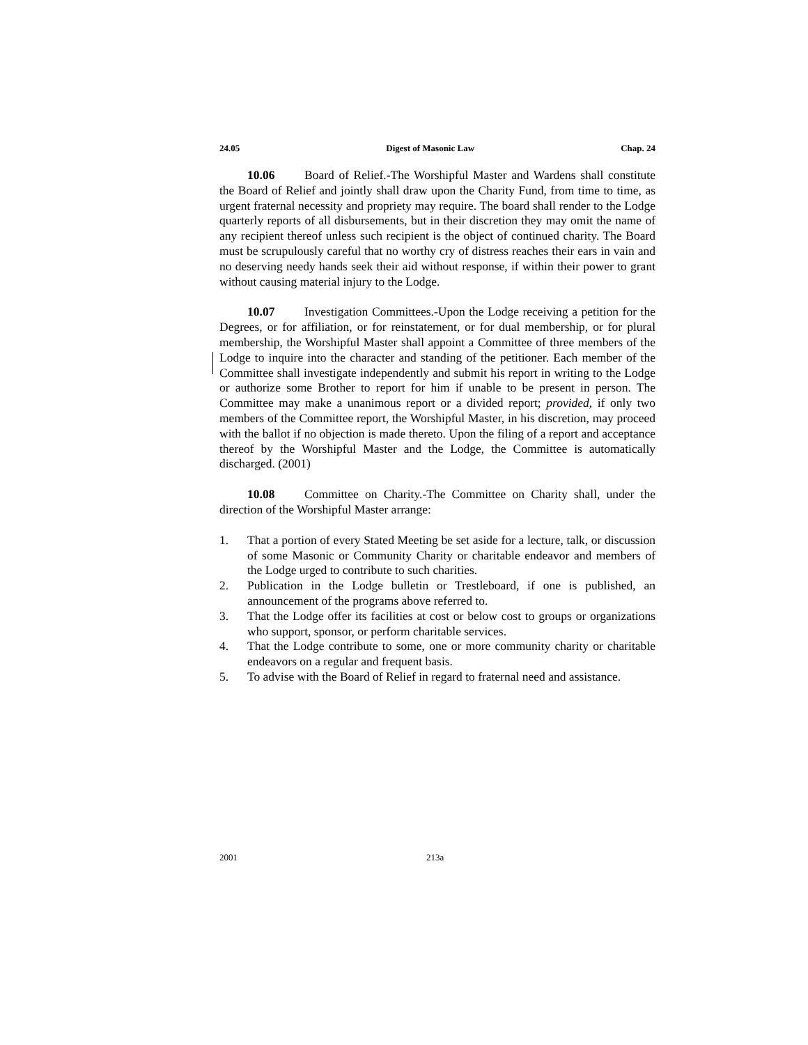24.05 Digest of Masonic Law Chap. 24
10.06 Board of Relief.-The Worshipful Master and Wardens shall constitute the Board of Relief and jointly shall draw upon the Charity Fund, from time to time, as urgent fraternal necessity and propriety may require. The board shall render to the Lodge quarterly reports of all disbursements, but in their discretion they may omit the name of any recipient thereof unless such recipient is the object of continued charity. The Board must be scrupulously careful that no worthy cry of distress reaches their ears in vain and no deserving needy hands seek their aid without response, if within their power to grant without causing material injury to the Lodge.
10.07 Investigation Committees.-Upon the Lodge receiving a petition for the Degrees, or for affiliation, or for reinstatement, or for dual membership, or for plural membership, the Worshipful Master shall appoint a Committee of three members of the Lodge to inquire into the character and standing of the petitioner. Each member of the Committee shall investigate independently and submit his report in writing to the Lodge or authorize some Brother to report for him if unable to be present in person. The Committee may make a unanimous report or a divided report; provided, if only two members of the Committee report, the Worshipful Master, in his discretion, may proceed with the ballot if no objection is made thereto. Upon the filing of a report and acceptance thereof by the Worshipful Master and the Lodge, the Committee is automatically discharged. (2001)
10.08 Committee on Charity.-The Committee on Charity shall, under the direction of the Worshipful Master arrange:
1. That a portion of every Stated Meeting be set aside for a lecture, talk, or discussion of some Masonic or Community Charity or charitable endeavor and members of the Lodge urged to contribute to such charities.
2. Publication in the Lodge bulletin or Trestleboard, if one is published, an announcement of the programs above referred to.
3. That the Lodge offer its facilities at cost or below cost to groups or organizations who support, sponsor, or perform charitable services.
4. That the Lodge contribute to some, one or more community charity or charitable endeavors on a regular and frequent basis.
5. To advise with the Board of Relief in regard to fraternal need and assistance.
2001 213a